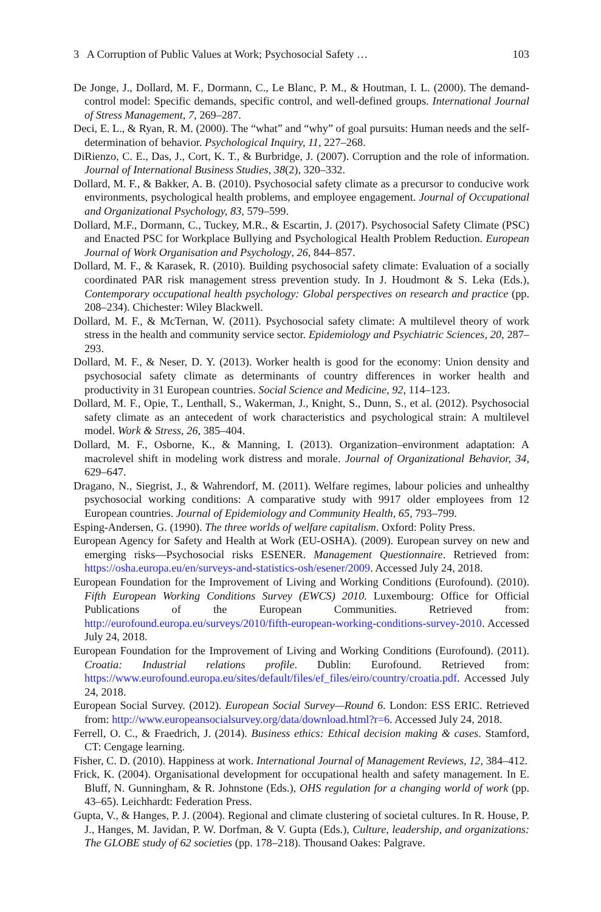3 A Corruption of Public Values at Work; Psychosocial Safety … 103
De Jonge, J., Dollard, M. F., Dormann, C., Le Blanc, P. M., & Houtman, I. L. (2000). The demand-control model: Specific demands, specific control, and well-defined groups. International Journal of Stress Management, 7, 269–287.
Deci, E. L., & Ryan, R. M. (2000). The “what” and “why” of goal pursuits: Human needs and the self-determination of behavior. Psychological Inquiry, 11, 227–268.
DiRienzo, C. E., Das, J., Cort, K. T., & Burbridge, J. (2007). Corruption and the role of information. Journal of International Business Studies, 38(2), 320–332.
Dollard, M. F., & Bakker, A. B. (2010). Psychosocial safety climate as a precursor to conducive work environments, psychological health problems, and employee engagement. Journal of Occupational and Organizational Psychology, 83, 579–599.
Dollard, M.F., Dormann, C., Tuckey, M.R., & Escartin, J. (2017). Psychosocial Safety Climate (PSC) and Enacted PSC for Workplace Bullying and Psychological Health Problem Reduction. European Journal of Work Organisation and Psychology, 26, 844–857.
Dollard, M. F., & Karasek, R. (2010). Building psychosocial safety climate: Evaluation of a socially coordinated PAR risk management stress prevention study. In J. Houdmont & S. Leka (Eds.), Contemporary occupational health psychology: Global perspectives on research and practice (pp. 208–234). Chichester: Wiley Blackwell.
Dollard, M. F., & McTernan, W. (2011). Psychosocial safety climate: A multilevel theory of work stress in the health and community service sector. Epidemiology and Psychiatric Sciences, 20, 287–293.
Dollard, M. F., & Neser, D. Y. (2013). Worker health is good for the economy: Union density and psychosocial safety climate as determinants of country differences in worker health and productivity in 31 European countries. Social Science and Medicine, 92, 114–123.
Dollard, M. F., Opie, T., Lenthall, S., Wakerman, J., Knight, S., Dunn, S., et al. (2012). Psychosocial safety climate as an antecedent of work characteristics and psychological strain: A multilevel model. Work & Stress, 26, 385–404.
Dollard, M. F., Osborne, K., & Manning, I. (2013). Organization–environment adaptation: A macrolevel shift in modeling work distress and morale. Journal of Organizational Behavior, 34, 629–647.
Dragano, N., Siegrist, J., & Wahrendorf, M. (2011). Welfare regimes, labour policies and unhealthy psychosocial working conditions: A comparative study with 9917 older employees from 12 European countries. Journal of Epidemiology and Community Health, 65, 793–799.
Esping-Andersen, G. (1990). The three worlds of welfare capitalism. Oxford: Polity Press.
European Agency for Safety and Health at Work (EU-OSHA). (2009). European survey on new and emerging risks—Psychosocial risks ESENER. Management Questionnaire. Retrieved from: https://osha.europa.eu/en/surveys-and-statistics-osh/esener/2009. Accessed July 24, 2018.
European Foundation for the Improvement of Living and Working Conditions (Eurofound). (2010). Fifth European Working Conditions Survey (EWCS) 2010. Luxembourg: Office for Official Publications of the European Communities. Retrieved from: http://eurofound.europa.eu/surveys/2010/fifth-european-working-conditions-survey-2010. Accessed July 24, 2018.
European Foundation for the Improvement of Living and Working Conditions (Eurofound). (2011). Croatia: Industrial relations profile. Dublin: Eurofound. Retrieved from: https://www.eurofound.europa.eu/sites/default/files/ef_files/eiro/country/croatia.pdf. Accessed July 24, 2018.
European Social Survey. (2012). European Social Survey—Round 6. London: ESS ERIC. Retrieved from: http://www.europeansocialsurvey.org/data/download.html?r=6. Accessed July 24, 2018.
Ferrell, O. C., & Fraedrich, J. (2014). Business ethics: Ethical decision making & cases. Stamford, CT: Cengage learning.
Fisher, C. D. (2010). Happiness at work. International Journal of Management Reviews, 12, 384–412.
Frick, K. (2004). Organisational development for occupational health and safety management. In E. Bluff, N. Gunningham, & R. Johnstone (Eds.), OHS regulation for a changing world of work (pp. 43–65). Leichhardt: Federation Press.
Gupta, V., & Hanges, P. J. (2004). Regional and climate clustering of societal cultures. In R. House, P. J., Hanges, M. Javidan, P. W. Dorfman, & V. Gupta (Eds.), Culture, leadership, and organizations: The GLOBE study of 62 societies (pp. 178–218). Thousand Oakes: Palgrave.